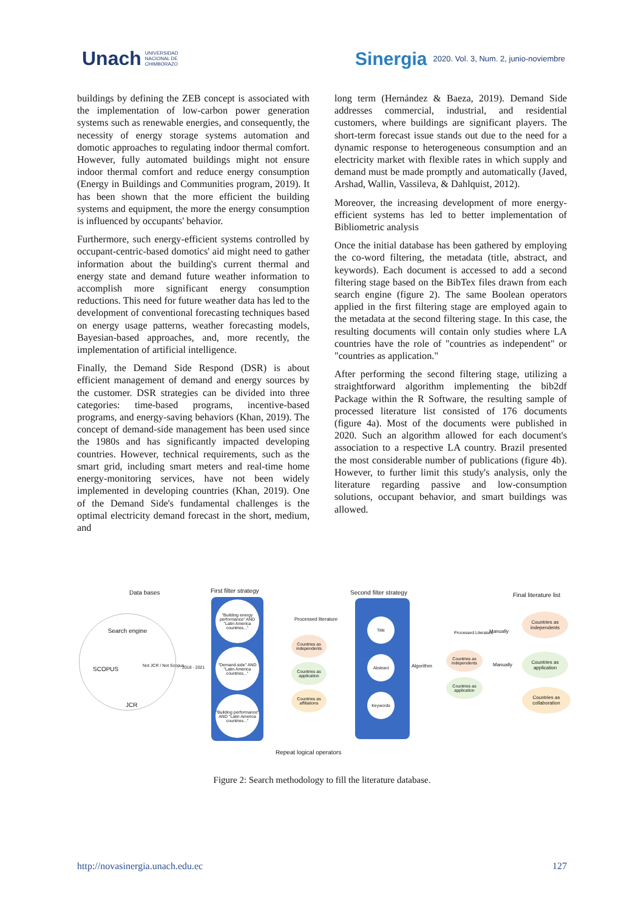Unach UNIVERSIDAD
NACIONAL DE
CHIMBORAZO
Sinergia 2020. Vol. 3, Num. 2, junio-noviembre
buildings by defining the ZEB concept is associated with the implementation of low-carbon power generation systems such as renewable energies, and consequently, the necessity of energy storage systems automation and domotic approaches to regulating indoor thermal comfort. However, fully automated buildings might not ensure indoor thermal comfort and reduce energy consumption (Energy in Buildings and Communities program, 2019). It has been shown that the more efficient the building systems and equipment, the more the energy consumption is influenced by occupants' behavior.
Furthermore, such energy-efficient systems controlled by occupant-centric-based domotics' aid might need to gather information about the building's current thermal and energy state and demand future weather information to accomplish more significant energy consumption reductions. This need for future weather data has led to the development of conventional forecasting techniques based on energy usage patterns, weather forecasting models, Bayesian-based approaches, and, more recently, the implementation of artificial intelligence.
Finally, the Demand Side Respond (DSR) is about efficient management of demand and energy sources by the customer. DSR strategies can be divided into three categories: time-based programs, incentive-based programs, and energy-saving behaviors (Khan, 2019). The concept of demand-side management has been used since the 1980s and has significantly impacted developing countries. However, technical requirements, such as the smart grid, including smart meters and real-time home energy-monitoring services, have not been widely implemented in developing countries (Khan, 2019). One of the Demand Side's fundamental challenges is the optimal electricity demand forecast in the short, medium, and
long term (Hernández & Baeza, 2019). Demand Side addresses commercial, industrial, and residential customers, where buildings are significant players. The short-term forecast issue stands out due to the need for a dynamic response to heterogeneous consumption and an electricity market with flexible rates in which supply and demand must be made promptly and automatically (Javed, Arshad, Wallin, Vassileva, & Dahlquist, 2012).
Moreover, the increasing development of more energy-efficient systems has led to better implementation of Bibliometric analysis
Once the initial database has been gathered by employing the co-word filtering, the metadata (title, abstract, and keywords). Each document is accessed to add a second filtering stage based on the BibTex files drawn from each search engine (figure 2). The same Boolean operators applied in the first filtering stage are employed again to the metadata at the second filtering stage. In this case, the resulting documents will contain only studies where LA countries have the role of "countries as independent" or "countries as application."
After performing the second filtering stage, utilizing a straightforward algorithm implementing the bib2df Package within the R Software, the resulting sample of processed literature list consisted of 176 documents (figure 4a). Most of the documents were published in 2020. Such an algorithm allowed for each document's association to a respective LA country. Brazil presented the most considerable number of publications (figure 4b). However, to further limit this study's analysis, only the literature regarding passive and low-consumption solutions, occupant behavior, and smart buildings was allowed.
Data bases First filter strategy Second filter strategy Final literature list
Search engine
SCOPUS Not JCR / Not Scopus
JCR
2018 - 2021
"Building energy performance" AND "Latin America countries..."
"Demand-side" AND "Latin America countries..."
"Building performance" AND "Latin America countries..."
Processed literature
Countries as independents
Countries as application
Countries as affiliations
Title
Abstract
Keywords
Algorithm
Processed Literature
Countries as independents
Countries as application
Manually
Manually
Countries as independents
Countries as application
Countries as collaboration
Repeat logical operators
Figure 2: Search methodology to fill the literature database.
http://novasinergia.unach.edu.ec 127